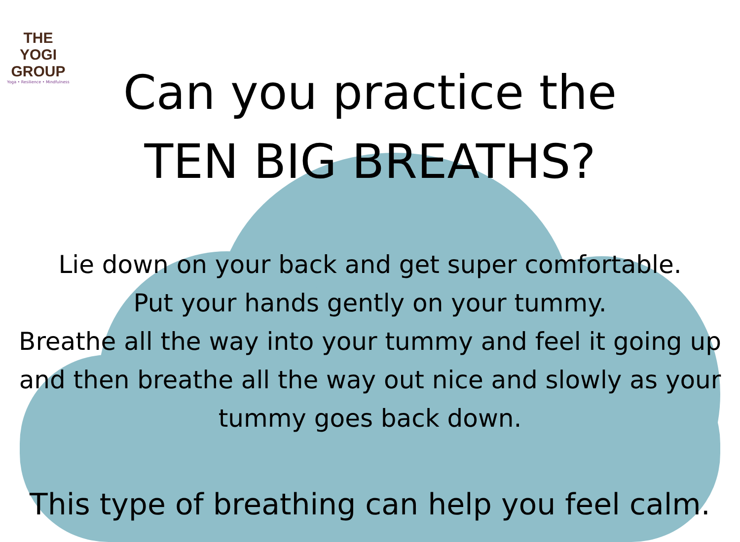THE YOGI
GROUP
Yoga • Resilience • Mindfulness
Can you practice the
TEN BIG BREATHS?
Lie down on your back and get super comfortable.
Put your hands gently on your tummy.
Breathe all the way into your tummy and feel it going up
and then breathe all the way out nice and slowly as your
tummy goes back down.
This type of breathing can help you feel calm.